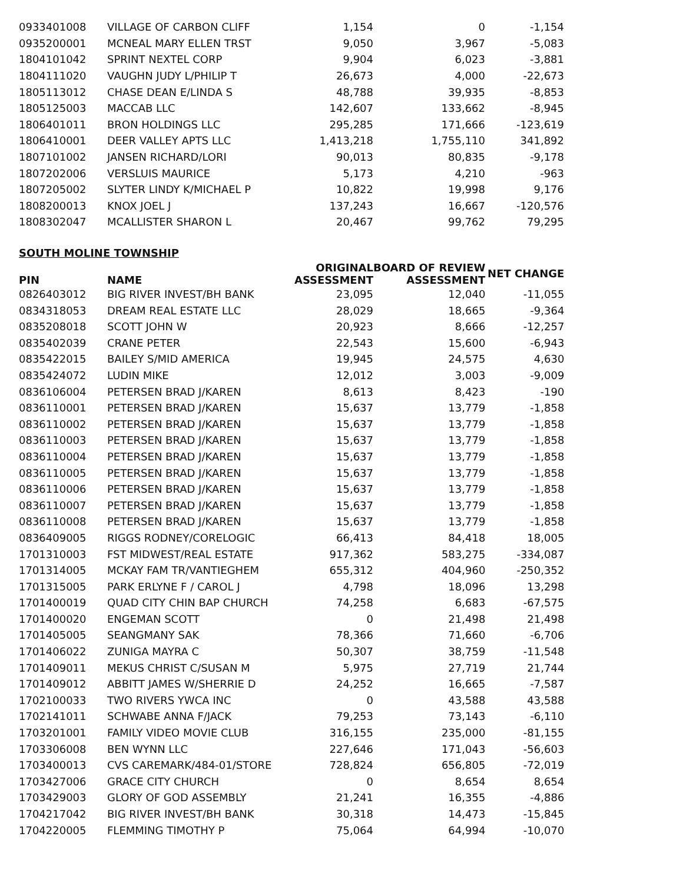| 0933401008 | VILLAGE OF CARBON CLIFF | 1,154 | 0 | -1,154 |
| 0935200001 | MCNEAL MARY ELLEN TRST | 9,050 | 3,967 | -5,083 |
| 1804101042 | SPRINT NEXTEL CORP | 9,904 | 6,023 | -3,881 |
| 1804111020 | VAUGHN JUDY L/PHILIP T | 26,673 | 4,000 | -22,673 |
| 1805113012 | CHASE DEAN E/LINDA S | 48,788 | 39,935 | -8,853 |
| 1805125003 | MACCAB LLC | 142,607 | 133,662 | -8,945 |
| 1806401011 | BRON HOLDINGS LLC | 295,285 | 171,666 | -123,619 |
| 1806410001 | DEER VALLEY APTS LLC | 1,413,218 | 1,755,110 | 341,892 |
| 1807101002 | JANSEN RICHARD/LORI | 90,013 | 80,835 | -9,178 |
| 1807202006 | VERSLUIS MAURICE | 5,173 | 4,210 | -963 |
| 1807205002 | SLYTER LINDY K/MICHAEL P | 10,822 | 19,998 | 9,176 |
| 1808200013 | KNOX JOEL J | 137,243 | 16,667 | -120,576 |
| 1808302047 | MCALLISTER SHARON L | 20,467 | 99,762 | 79,295 |
SOUTH MOLINE TOWNSHIP
| PIN | NAME | ORIGINAL ASSESSMENT | BOARD OF REVIEW ASSESSMENT | NET CHANGE |
| --- | --- | --- | --- | --- |
| 0826403012 | BIG RIVER INVEST/BH BANK | 23,095 | 12,040 | -11,055 |
| 0834318053 | DREAM REAL ESTATE LLC | 28,029 | 18,665 | -9,364 |
| 0835208018 | SCOTT JOHN W | 20,923 | 8,666 | -12,257 |
| 0835402039 | CRANE PETER | 22,543 | 15,600 | -6,943 |
| 0835422015 | BAILEY S/MID AMERICA | 19,945 | 24,575 | 4,630 |
| 0835424072 | LUDIN MIKE | 12,012 | 3,003 | -9,009 |
| 0836106004 | PETERSEN BRAD J/KAREN | 8,613 | 8,423 | -190 |
| 0836110001 | PETERSEN BRAD J/KAREN | 15,637 | 13,779 | -1,858 |
| 0836110002 | PETERSEN BRAD J/KAREN | 15,637 | 13,779 | -1,858 |
| 0836110003 | PETERSEN BRAD J/KAREN | 15,637 | 13,779 | -1,858 |
| 0836110004 | PETERSEN BRAD J/KAREN | 15,637 | 13,779 | -1,858 |
| 0836110005 | PETERSEN BRAD J/KAREN | 15,637 | 13,779 | -1,858 |
| 0836110006 | PETERSEN BRAD J/KAREN | 15,637 | 13,779 | -1,858 |
| 0836110007 | PETERSEN BRAD J/KAREN | 15,637 | 13,779 | -1,858 |
| 0836110008 | PETERSEN BRAD J/KAREN | 15,637 | 13,779 | -1,858 |
| 0836409005 | RIGGS RODNEY/CORELOGIC | 66,413 | 84,418 | 18,005 |
| 1701310003 | FST MIDWEST/REAL ESTATE | 917,362 | 583,275 | -334,087 |
| 1701314005 | MCKAY FAM TR/VANTIEGHEM | 655,312 | 404,960 | -250,352 |
| 1701315005 | PARK ERLYNE F / CAROL J | 4,798 | 18,096 | 13,298 |
| 1701400019 | QUAD CITY CHIN BAP CHURCH | 74,258 | 6,683 | -67,575 |
| 1701400020 | ENGEMAN SCOTT | 0 | 21,498 | 21,498 |
| 1701405005 | SEANGMANY SAK | 78,366 | 71,660 | -6,706 |
| 1701406022 | ZUNIGA MAYRA C | 50,307 | 38,759 | -11,548 |
| 1701409011 | MEKUS CHRIST C/SUSAN M | 5,975 | 27,719 | 21,744 |
| 1701409012 | ABBITT JAMES W/SHERRIE D | 24,252 | 16,665 | -7,587 |
| 1702100033 | TWO RIVERS YWCA INC | 0 | 43,588 | 43,588 |
| 1702141011 | SCHWABE ANNA F/JACK | 79,253 | 73,143 | -6,110 |
| 1703201001 | FAMILY VIDEO MOVIE CLUB | 316,155 | 235,000 | -81,155 |
| 1703306008 | BEN WYNN LLC | 227,646 | 171,043 | -56,603 |
| 1703400013 | CVS CAREMARK/484-01/STORE | 728,824 | 656,805 | -72,019 |
| 1703427006 | GRACE CITY CHURCH | 0 | 8,654 | 8,654 |
| 1703429003 | GLORY OF GOD ASSEMBLY | 21,241 | 16,355 | -4,886 |
| 1704217042 | BIG RIVER INVEST/BH BANK | 30,318 | 14,473 | -15,845 |
| 1704220005 | FLEMMING TIMOTHY P | 75,064 | 64,994 | -10,070 |